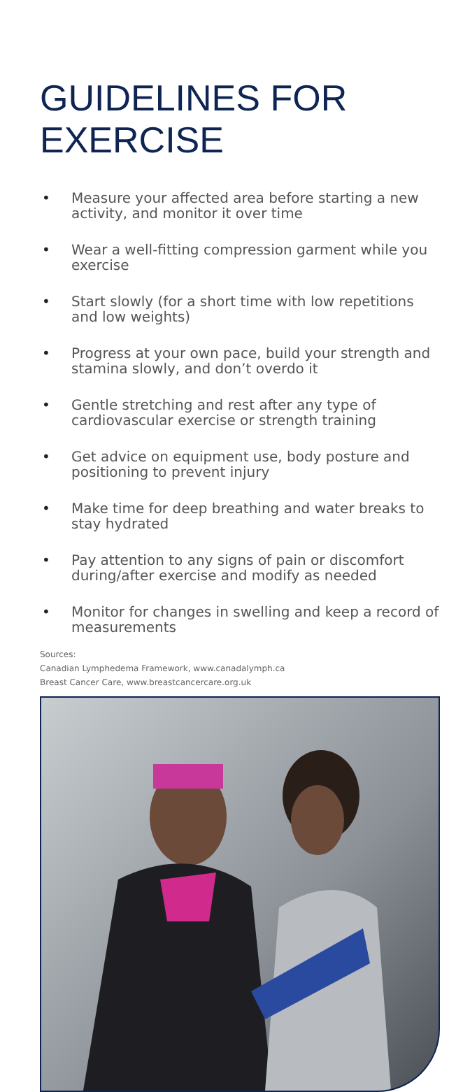GUIDELINES FOR
EXERCISE
• Measure your affected area before starting a new activity, and monitor it over time
• Wear a well-fitting compression garment while you exercise
• Start slowly (for a short time with low repetitions and low weights)
• Progress at your own pace, build your strength and stamina slowly, and don’t overdo it
• Gentle stretching and rest after any type of cardiovascular exercise or strength training
• Get advice on equipment use, body posture and positioning to prevent injury
• Make time for deep breathing and water breaks to stay hydrated
• Pay attention to any signs of pain or discomfort during/after exercise and modify as needed
• Monitor for changes in swelling and keep a record of measurements
Sources:
Canadian Lymphedema Framework, www.canadalymph.ca
Breast Cancer Care, www.breastcancercare.org.uk